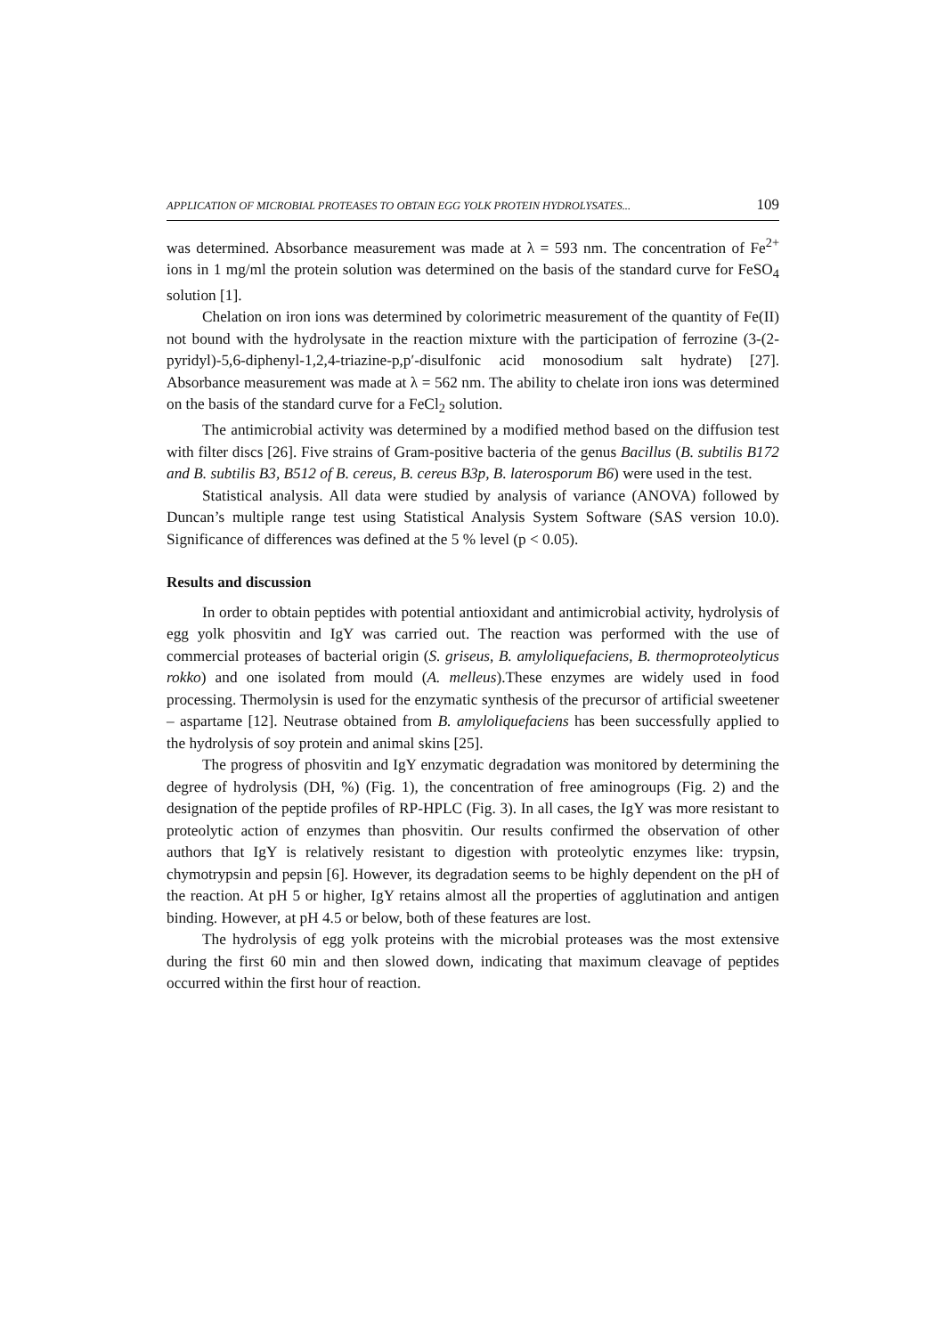APPLICATION OF MICROBIAL PROTEASES TO OBTAIN EGG YOLK PROTEIN HYDROLYSATES... 109
was determined. Absorbance measurement was made at λ = 593 nm. The concentration of Fe<sup>2+</sup> ions in 1 mg/ml the protein solution was determined on the basis of the standard curve for FeSO<sub>4</sub> solution [1].
Chelation on iron ions was determined by colorimetric measurement of the quantity of Fe(II) not bound with the hydrolysate in the reaction mixture with the participation of ferrozine (3-(2-pyridyl)-5,6-diphenyl-1,2,4-triazine-p,p′-disulfonic acid monosodium salt hydrate) [27]. Absorbance measurement was made at λ = 562 nm. The ability to chelate iron ions was determined on the basis of the standard curve for a FeCl<sub>2</sub> solution.
The antimicrobial activity was determined by a modified method based on the diffusion test with filter discs [26]. Five strains of Gram-positive bacteria of the genus Bacillus (B. subtilis B172 and B. subtilis B3, B512 of B. cereus, B. cereus B3p, B. laterosporum B6) were used in the test.
Statistical analysis. All data were studied by analysis of variance (ANOVA) followed by Duncan’s multiple range test using Statistical Analysis System Software (SAS version 10.0). Significance of differences was defined at the 5 % level (p < 0.05).
Results and discussion
In order to obtain peptides with potential antioxidant and antimicrobial activity, hydrolysis of egg yolk phosvitin and IgY was carried out. The reaction was performed with the use of commercial proteases of bacterial origin (S. griseus, B. amyloliquefaciens, B. thermoproteolyticus rokko) and one isolated from mould (A. melleus).These enzymes are widely used in food processing. Thermolysin is used for the enzymatic synthesis of the precursor of artificial sweetener – aspartame [12]. Neutrase obtained from B. amyloliquefaciens has been successfully applied to the hydrolysis of soy protein and animal skins [25].
The progress of phosvitin and IgY enzymatic degradation was monitored by determining the degree of hydrolysis (DH, %) (Fig. 1), the concentration of free aminogroups (Fig. 2) and the designation of the peptide profiles of RP-HPLC (Fig. 3). In all cases, the IgY was more resistant to proteolytic action of enzymes than phosvitin. Our results confirmed the observation of other authors that IgY is relatively resistant to digestion with proteolytic enzymes like: trypsin, chymotrypsin and pepsin [6]. However, its degradation seems to be highly dependent on the pH of the reaction. At pH 5 or higher, IgY retains almost all the properties of agglutination and antigen binding. However, at pH 4.5 or below, both of these features are lost.
The hydrolysis of egg yolk proteins with the microbial proteases was the most extensive during the first 60 min and then slowed down, indicating that maximum cleavage of peptides occurred within the first hour of reaction.